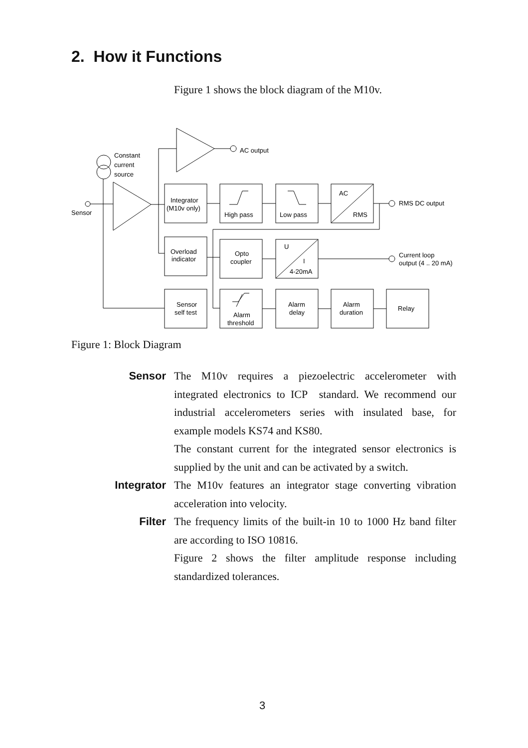2. How it Functions
Figure 1 shows the block diagram of the M10v.
Constant
current
source
Sensor
AC output
Integrator
(M10v only)
High pass
Low pass
AC
RMS
RMS DC output
Overload
indicator
Opto
coupler
U
I
4-20mA
Current loop
output (4 .. 20 mA)
Sensor
self test
Alarm
threshold
Alarm
delay
Alarm
duration
Relay
Figure 1: Block Diagram
Sensor The M10v requires a piezoelectric accelerometer with integrated electronics to ICP standard. We recommend our industrial accelerometers series with insulated base, for example models KS74 and KS80.
The constant current for the integrated sensor electronics is supplied by the unit and can be activated by a switch.
Integrator The M10v features an integrator stage converting vibration acceleration into velocity.
Filter The frequency limits of the built-in 10 to 1000 Hz band filter are according to ISO 10816.
Figure 2 shows the filter amplitude response including standardized tolerances.
3